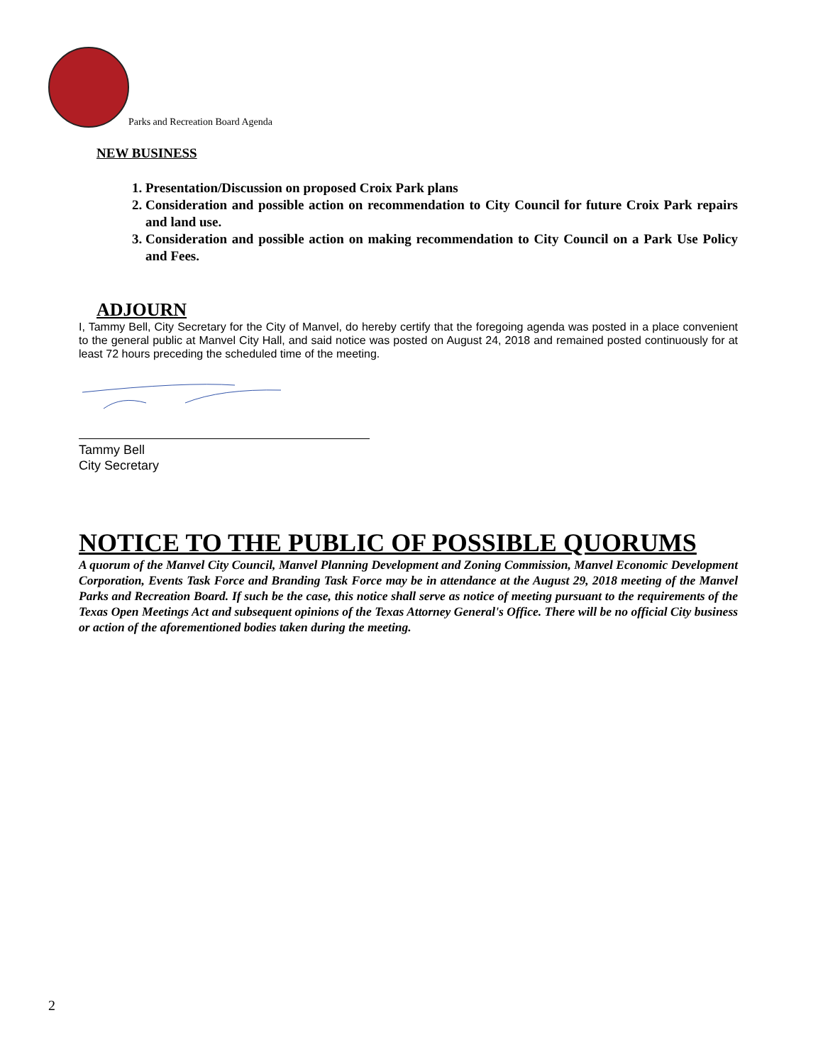Parks and Recreation Board Agenda
NEW BUSINESS
1. Presentation/Discussion on proposed Croix Park plans
2. Consideration and possible action on recommendation to City Council for future Croix Park repairs and land use.
3. Consideration and possible action on making recommendation to City Council on a Park Use Policy and Fees.
ADJOURN
I, Tammy Bell, City Secretary for the City of Manvel, do hereby certify that the foregoing agenda was posted in a place convenient to the general public at Manvel City Hall, and said notice was posted on August 24, 2018 and remained posted continuously for at least 72 hours preceding the scheduled time of the meeting.
Tammy Bell
City Secretary
NOTICE TO THE PUBLIC OF POSSIBLE QUORUMS
A quorum of the Manvel City Council, Manvel Planning Development and Zoning Commission, Manvel Economic Development Corporation, Events Task Force and Branding Task Force may be in attendance at the August 29, 2018 meeting of the Manvel Parks and Recreation Board. If such be the case, this notice shall serve as notice of meeting pursuant to the requirements of the Texas Open Meetings Act and subsequent opinions of the Texas Attorney General's Office. There will be no official City business or action of the aforementioned bodies taken during the meeting.
2